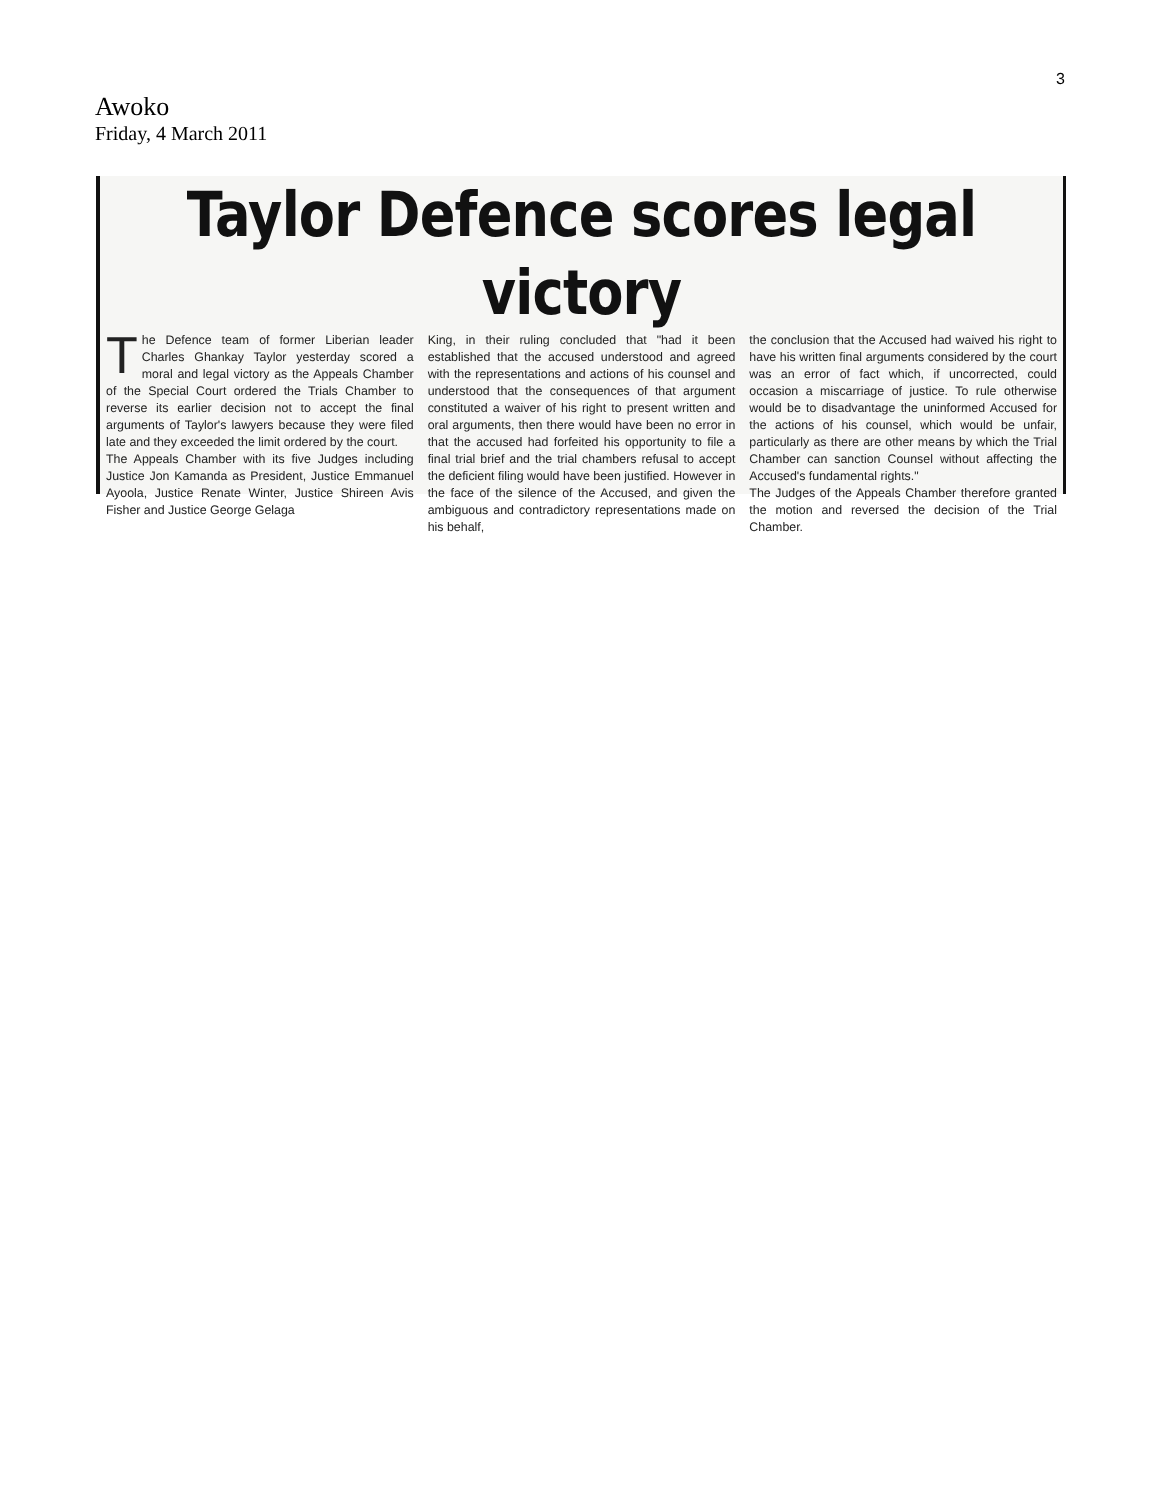3
Awoko
Friday, 4 March 2011
Taylor Defence scores legal victory
The Defence team of former Liberian leader Charles Ghankay Taylor yesterday scored a moral and legal victory as the Appeals Chamber of the Special Court ordered the Trials Chamber to reverse its earlier decision not to accept the final arguments of Taylor's lawyers because they were filed late and they exceeded the limit ordered by the court.
The Appeals Chamber with its five Judges including Justice Jon Kamanda as President, Justice Emmanuel Ayoola, Justice Renate Winter, Justice Shireen Avis Fisher and Justice George Gelaga
King, in their ruling concluded that "had it been established that the accused understood and agreed with the representations and actions of his counsel and understood that the consequences of that argument constituted a waiver of his right to present written and oral arguments, then there would have been no error in that the accused had forfeited his opportunity to file a final trial brief and the trial chambers refusal to accept the deficient filing would have been justified. However in the face of the silence of the Accused, and given the ambiguous and contradictory representations made on his behalf,
the conclusion that the Accused had waived his right to have his written final arguments considered by the court was an error of fact which, if uncorrected, could occasion a miscarriage of justice. To rule otherwise would be to disadvantage the uninformed Accused for the actions of his counsel, which would be unfair, particularly as there are other means by which the Trial Chamber can sanction Counsel without affecting the Accused's fundamental rights."
The Judges of the Appeals Chamber therefore granted the motion and reversed the decision of the Trial Chamber.